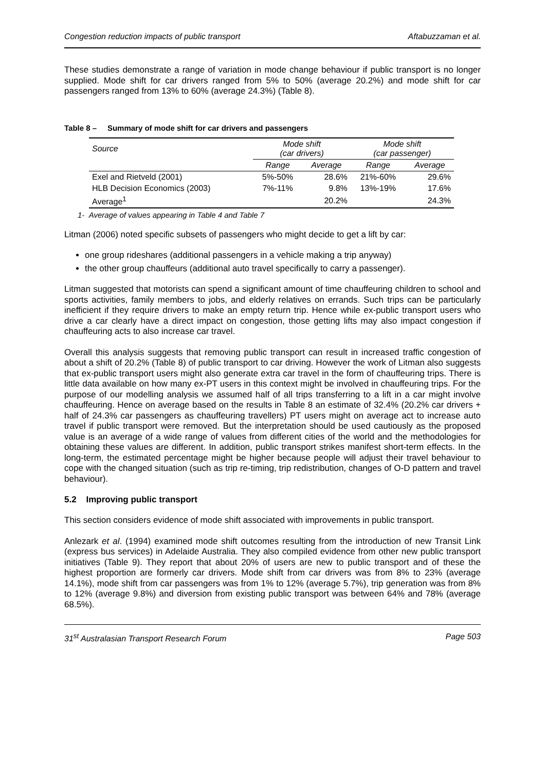Congestion reduction impacts of public transport Aftabuzzaman et al.
These studies demonstrate a range of variation in mode change behaviour if public transport is no longer supplied. Mode shift for car drivers ranged from 5% to 50% (average 20.2%) and mode shift for car passengers ranged from 13% to 60% (average 24.3%) (Table 8).
Table 8 – Summary of mode shift for car drivers and passengers
| Source | Mode shift (car drivers) | | Mode shift (car passenger) | |
| --- | --- | --- | --- | --- |
| | Range | Average | Range | Average |
| Exel and Rietveld (2001) | 5%-50% | 28.6% | 21%-60% | 29.6% |
| HLB Decision Economics (2003) | 7%-11% | 9.8% | 13%-19% | 17.6% |
| Average<sup>1</sup> | | 20.2% | | 24.3% |
1- Average of values appearing in Table 4 and Table 7
Litman (2006) noted specific subsets of passengers who might decide to get a lift by car:
one group rideshares (additional passengers in a vehicle making a trip anyway)
the other group chauffeurs (additional auto travel specifically to carry a passenger).
Litman suggested that motorists can spend a significant amount of time chauffeuring children to school and sports activities, family members to jobs, and elderly relatives on errands. Such trips can be particularly inefficient if they require drivers to make an empty return trip. Hence while ex-public transport users who drive a car clearly have a direct impact on congestion, those getting lifts may also impact congestion if chauffeuring acts to also increase car travel.
Overall this analysis suggests that removing public transport can result in increased traffic congestion of about a shift of 20.2% (Table 8) of public transport to car driving. However the work of Litman also suggests that ex-public transport users might also generate extra car travel in the form of chauffeuring trips. There is little data available on how many ex-PT users in this context might be involved in chauffeuring trips. For the purpose of our modelling analysis we assumed half of all trips transferring to a lift in a car might involve chauffeuring. Hence on average based on the results in Table 8 an estimate of 32.4% (20.2% car drivers + half of 24.3% car passengers as chauffeuring travellers) PT users might on average act to increase auto travel if public transport were removed. But the interpretation should be used cautiously as the proposed value is an average of a wide range of values from different cities of the world and the methodologies for obtaining these values are different. In addition, public transport strikes manifest short-term effects. In the long-term, the estimated percentage might be higher because people will adjust their travel behaviour to cope with the changed situation (such as trip re-timing, trip redistribution, changes of O-D pattern and travel behaviour).
5.2 Improving public transport
This section considers evidence of mode shift associated with improvements in public transport.
Anlezark et al. (1994) examined mode shift outcomes resulting from the introduction of new Transit Link (express bus services) in Adelaide Australia. They also compiled evidence from other new public transport initiatives (Table 9). They report that about 20% of users are new to public transport and of these the highest proportion are formerly car drivers. Mode shift from car drivers was from 8% to 23% (average 14.1%), mode shift from car passengers was from 1% to 12% (average 5.7%), trip generation was from 8% to 12% (average 9.8%) and diversion from existing public transport was between 64% and 78% (average 68.5%).
31<sup>st</sup> Australasian Transport Research Forum Page 503